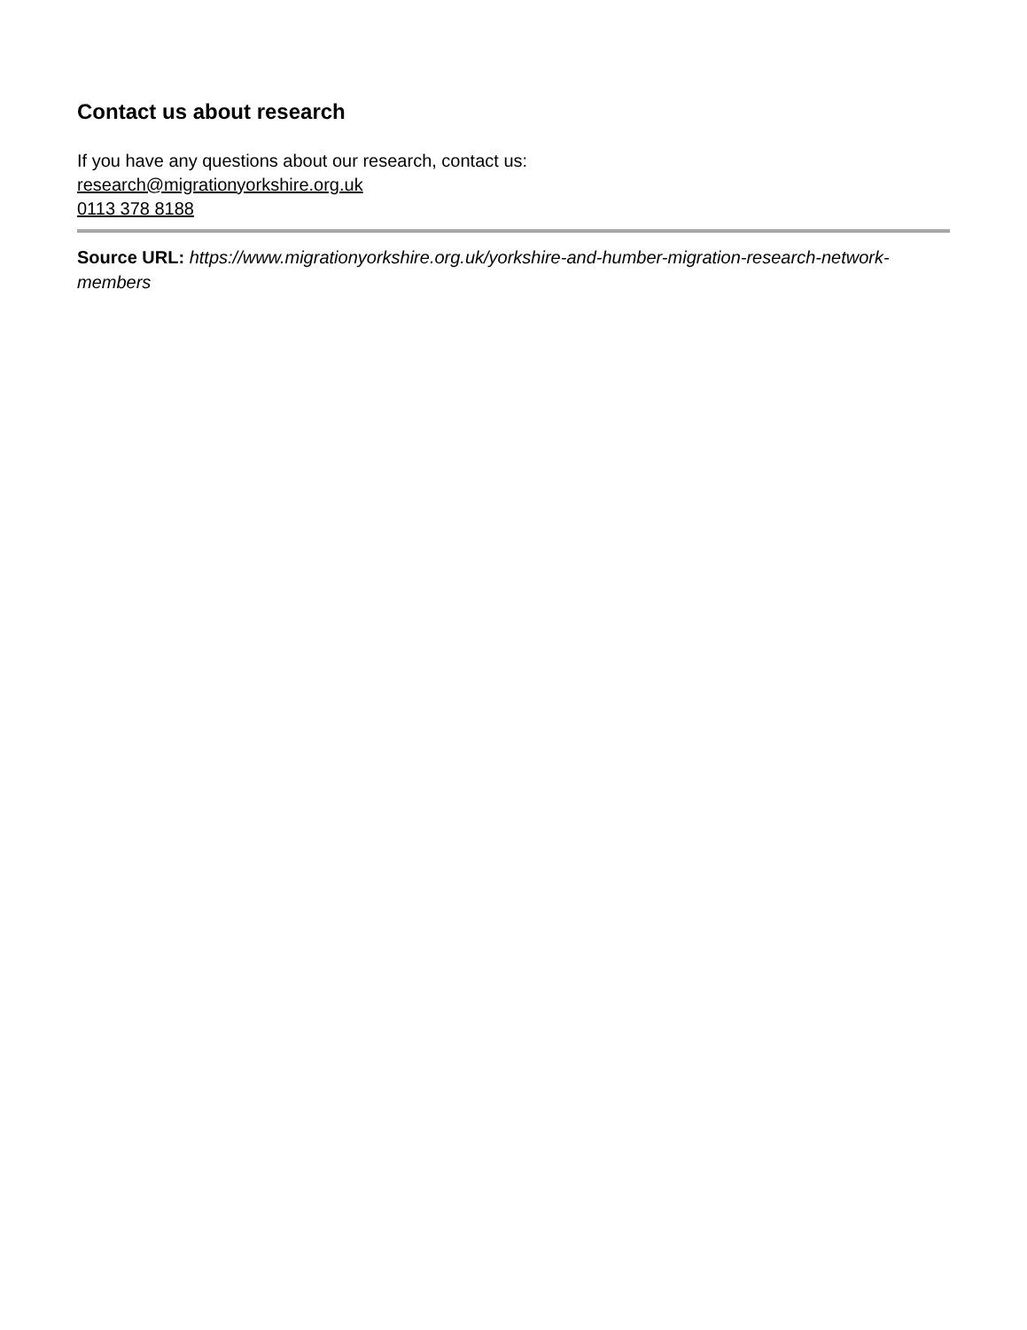Contact us about research
If you have any questions about our research, contact us:
research@migrationyorkshire.org.uk
0113 378 8188
Source URL: https://www.migrationyorkshire.org.uk/yorkshire-and-humber-migration-research-network-members